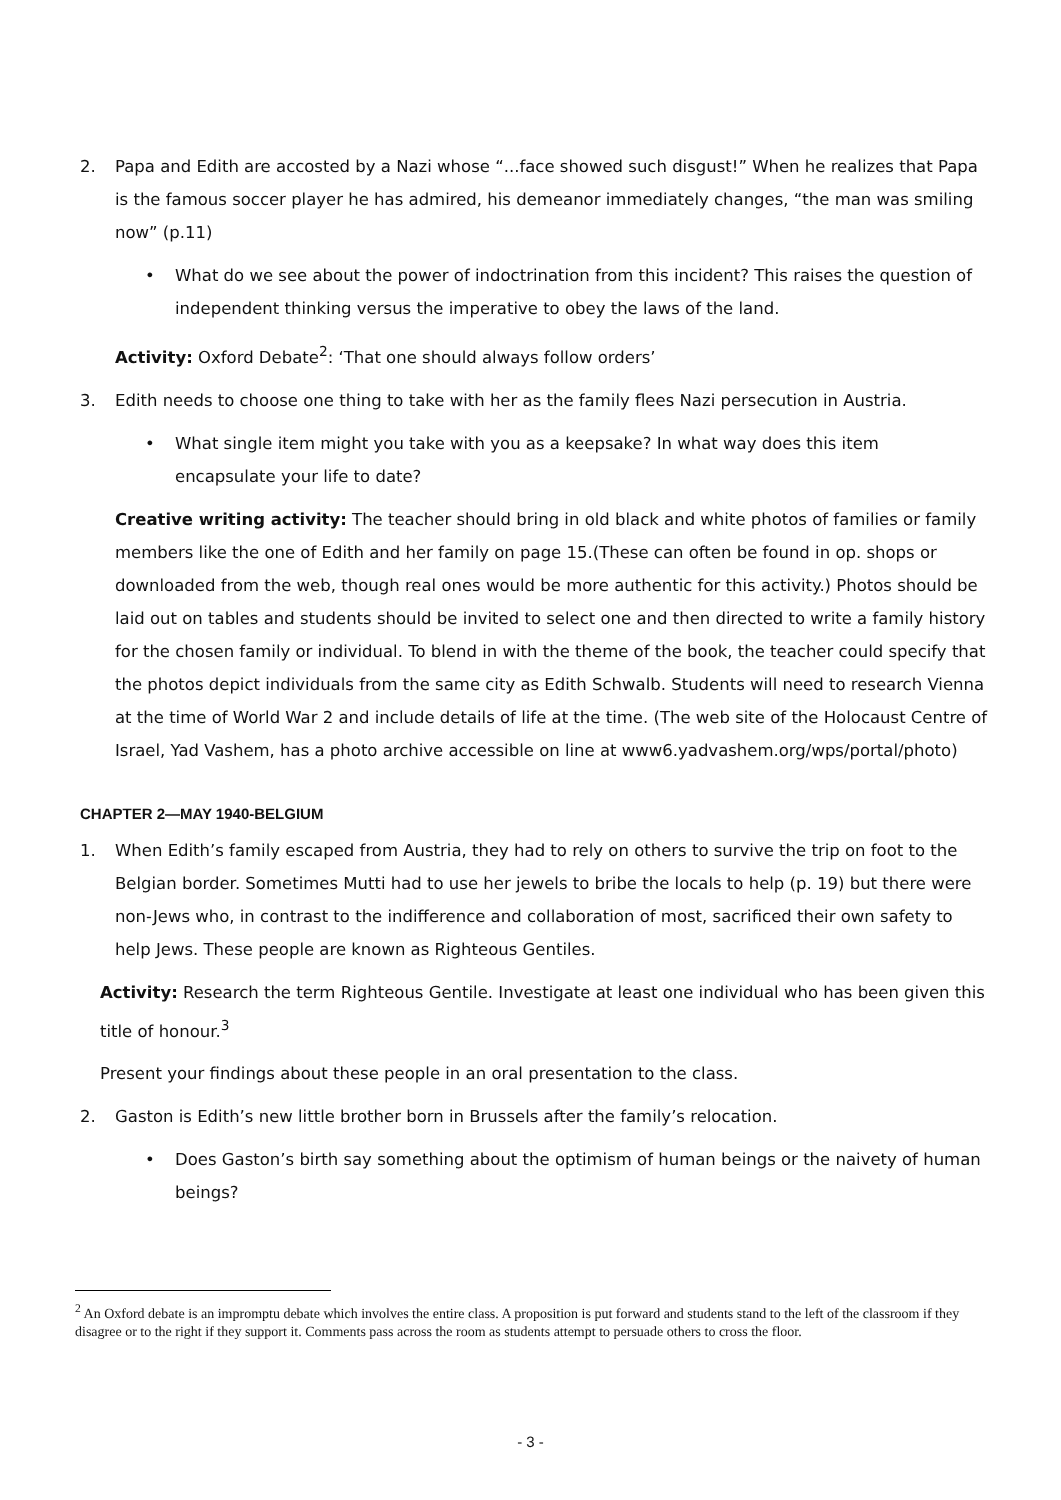2. Papa and Edith are accosted by a Nazi whose “...face showed such disgust!” When he realizes that Papa is the famous soccer player he has admired, his demeanor immediately changes, “the man was smiling now” (p.11)
• What do we see about the power of indoctrination from this incident? This raises the question of independent thinking versus the imperative to obey the laws of the land.
Activity: Oxford Debate<sup>2</sup>: ‘That one should always follow orders’
3. Edith needs to choose one thing to take with her as the family flees Nazi persecution in Austria.
• What single item might you take with you as a keepsake? In what way does this item encapsulate your life to date?
Creative writing activity: The teacher should bring in old black and white photos of families or family members like the one of Edith and her family on page 15.(These can often be found in op. shops or downloaded from the web, though real ones would be more authentic for this activity.) Photos should be laid out on tables and students should be invited to select one and then directed to write a family history for the chosen family or individual. To blend in with the theme of the book, the teacher could specify that the photos depict individuals from the same city as Edith Schwalb. Students will need to research Vienna at the time of World War 2 and include details of life at the time. (The web site of the Holocaust Centre of Israel, Yad Vashem, has a photo archive accessible on line at www6.yadvashem.org/wps/portal/photo)
CHAPTER 2—MAY 1940-BELGIUM
1. When Edith’s family escaped from Austria, they had to rely on others to survive the trip on foot to the Belgian border. Sometimes Mutti had to use her jewels to bribe the locals to help (p. 19) but there were non-Jews who, in contrast to the indifference and collaboration of most, sacrificed their own safety to help Jews. These people are known as Righteous Gentiles.
Activity: Research the term Righteous Gentile. Investigate at least one individual who has been given this title of honour.<sup>3</sup>
Present your findings about these people in an oral presentation to the class.
2. Gaston is Edith’s new little brother born in Brussels after the family’s relocation.
• Does Gaston’s birth say something about the optimism of human beings or the naivety of human beings?
<sup>2</sup> An Oxford debate is an impromptu debate which involves the entire class. A proposition is put forward and students stand to the left of the classroom if they disagree or to the right if they support it. Comments pass across the room as students attempt to persuade others to cross the floor.
- 3 -